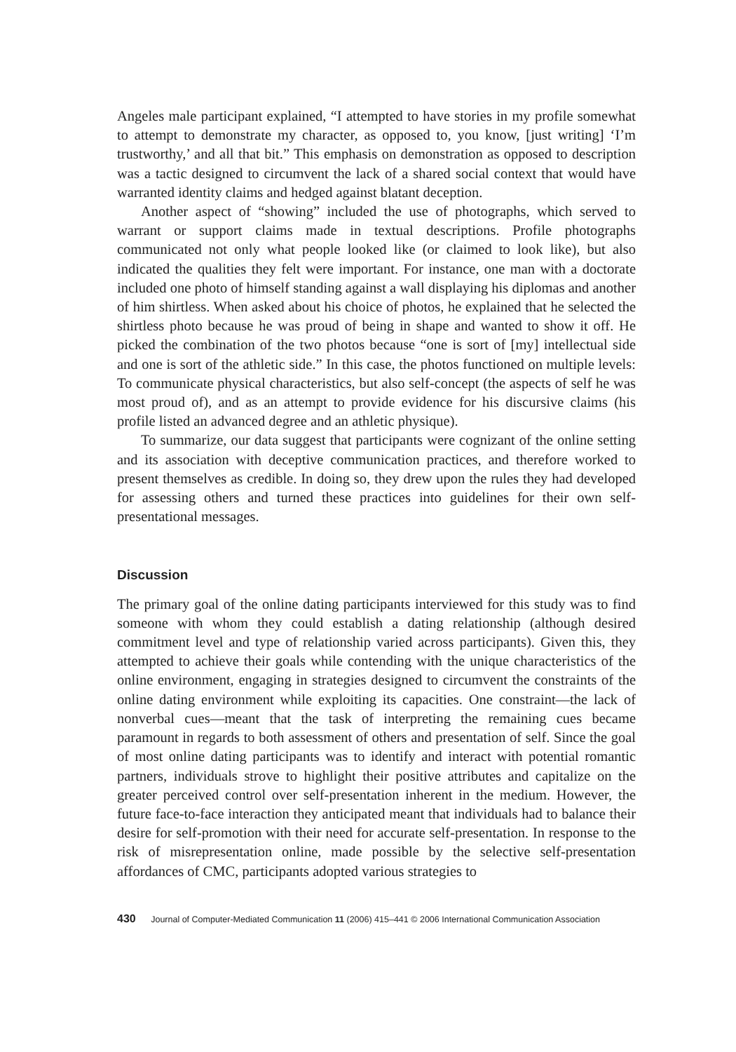Angeles male participant explained, “I attempted to have stories in my profile somewhat to attempt to demonstrate my character, as opposed to, you know, [just writing] ‘I’m trustworthy,’ and all that bit.” This emphasis on demonstration as opposed to description was a tactic designed to circumvent the lack of a shared social context that would have warranted identity claims and hedged against blatant deception.
Another aspect of “showing” included the use of photographs, which served to warrant or support claims made in textual descriptions. Profile photographs communicated not only what people looked like (or claimed to look like), but also indicated the qualities they felt were important. For instance, one man with a doctorate included one photo of himself standing against a wall displaying his diplomas and another of him shirtless. When asked about his choice of photos, he explained that he selected the shirtless photo because he was proud of being in shape and wanted to show it off. He picked the combination of the two photos because “one is sort of [my] intellectual side and one is sort of the athletic side.” In this case, the photos functioned on multiple levels: To communicate physical characteristics, but also self-concept (the aspects of self he was most proud of), and as an attempt to provide evidence for his discursive claims (his profile listed an advanced degree and an athletic physique).
To summarize, our data suggest that participants were cognizant of the online setting and its association with deceptive communication practices, and therefore worked to present themselves as credible. In doing so, they drew upon the rules they had developed for assessing others and turned these practices into guidelines for their own self-presentational messages.
Discussion
The primary goal of the online dating participants interviewed for this study was to find someone with whom they could establish a dating relationship (although desired commitment level and type of relationship varied across participants). Given this, they attempted to achieve their goals while contending with the unique characteristics of the online environment, engaging in strategies designed to circumvent the constraints of the online dating environment while exploiting its capacities. One constraint—the lack of nonverbal cues—meant that the task of interpreting the remaining cues became paramount in regards to both assessment of others and presentation of self. Since the goal of most online dating participants was to identify and interact with potential romantic partners, individuals strove to highlight their positive attributes and capitalize on the greater perceived control over self-presentation inherent in the medium. However, the future face-to-face interaction they anticipated meant that individuals had to balance their desire for self-promotion with their need for accurate self-presentation. In response to the risk of misrepresentation online, made possible by the selective self-presentation affordances of CMC, participants adopted various strategies to
430 Journal of Computer-Mediated Communication 11 (2006) 415–441 © 2006 International Communication Association